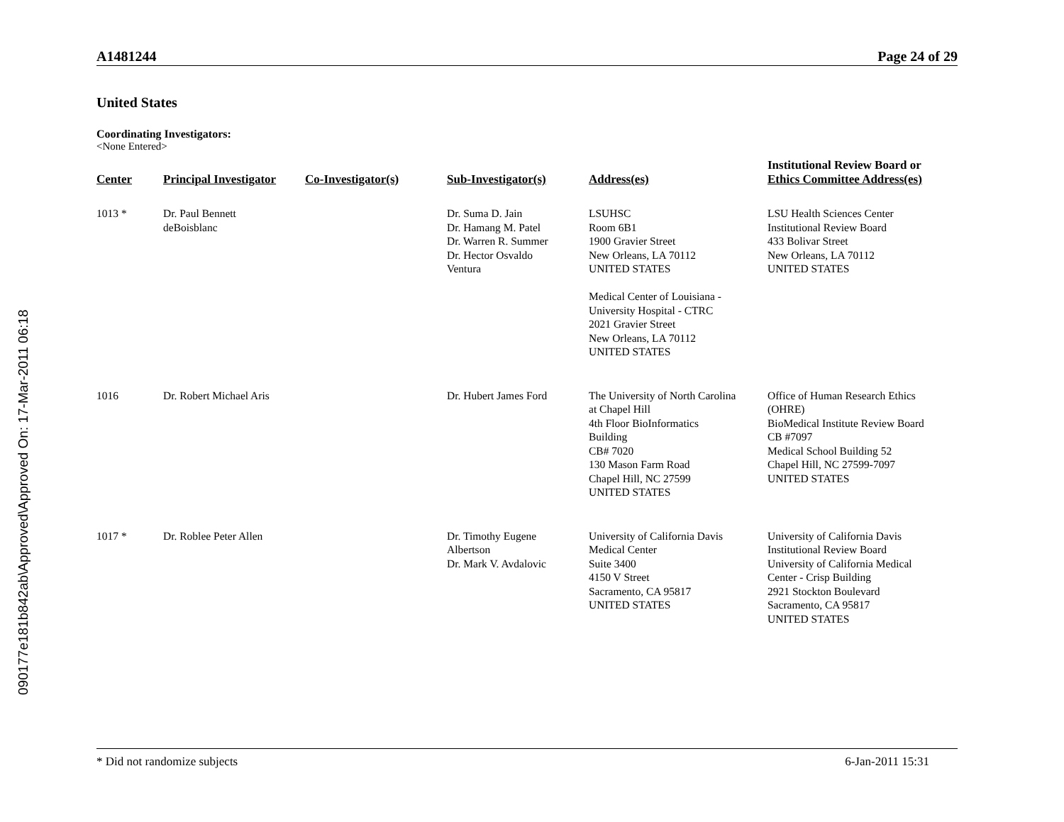090177e181b842ab\Approved\Approved On: 17-Mar-2011 06:18
A1481244 Page 24 of 29
United States
Coordinating Investigators:
<None Entered>
| Center | Principal Investigator | Co-Investigator(s) | Sub-Investigator(s) | Address(es) | Institutional Review Board or Ethics Committee Address(es) |
| --- | --- | --- | --- | --- | --- |
| 1013 * | Dr. Paul Bennett deBoisblanc | | Dr. Suma D. Jain Dr. Hamang M. Patel Dr. Warren R. Summer Dr. Hector Osvaldo Ventura | LSUHSC Room 6B1 1900 Gravier Street New Orleans, LA 70112 UNITED STATES Medical Center of Louisiana - University Hospital - CTRC 2021 Gravier Street New Orleans, LA 70112 UNITED STATES | LSU Health Sciences Center Institutional Review Board 433 Bolivar Street New Orleans, LA 70112 UNITED STATES |
| 1016 | Dr. Robert Michael Aris | | Dr. Hubert James Ford | The University of North Carolina at Chapel Hill 4th Floor BioInformatics Building CB# 7020 130 Mason Farm Road Chapel Hill, NC 27599 UNITED STATES | Office of Human Research Ethics (OHRE) BioMedical Institute Review Board CB #7097 Medical School Building 52 Chapel Hill, NC 27599-7097 UNITED STATES |
| 1017 * | Dr. Roblee Peter Allen | | Dr. Timothy Eugene Albertson Dr. Mark V. Avdalovic | University of California Davis Medical Center Suite 3400 4150 V Street Sacramento, CA 95817 UNITED STATES | University of California Davis Institutional Review Board University of California Medical Center - Crisp Building 2921 Stockton Boulevard Sacramento, CA 95817 UNITED STATES |
* Did not randomize subjects 6-Jan-2011 15:31